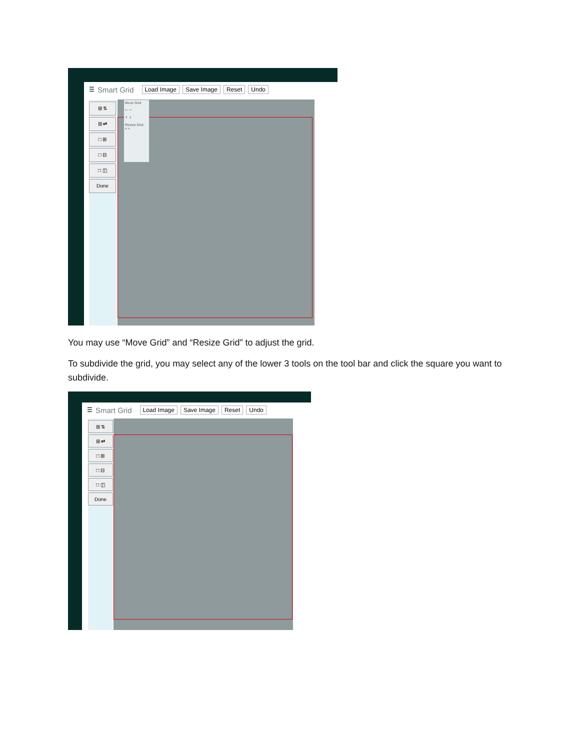☰ Smart Grid Load Image Save Image Reset Undo
⊞ ⇅
⊞ ⇄
□ ⊞
□ ⊟
□ ◫
Done
Move Grid
⇦ ⇨
⇧ ⇩
Resize Grid
« »
You may use “Move Grid” and “Resize Grid” to adjust the grid.
To subdivide the grid, you may select any of the lower 3 tools on the tool bar and click the square you want to subdivide.
☰ Smart Grid Load Image Save Image Reset Undo
⊞ ⇅
⊞ ⇄
□ ⊞
□ ⊟
□ ◫
Done